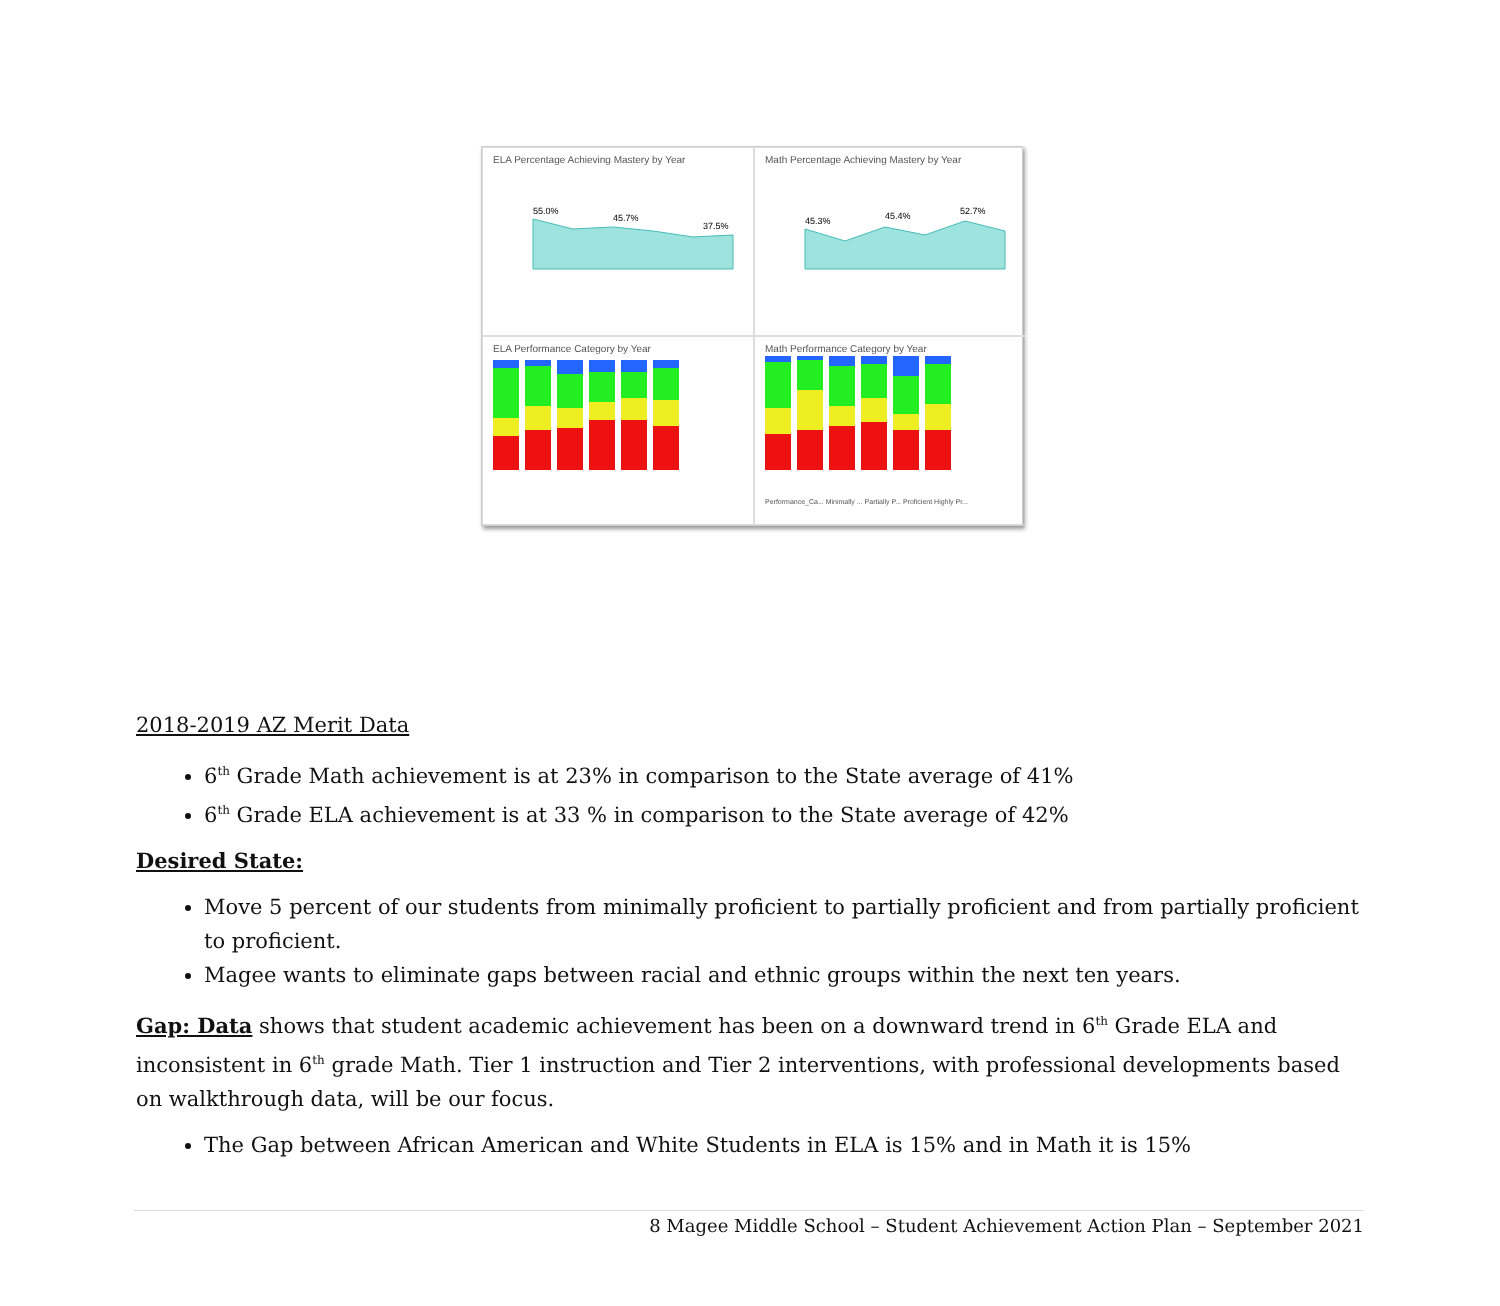ELA Percentage Achieving Mastery by Year
55.0%
45.7%
37.5%
Math Percentage Achieving Mastery by Year
45.3%
45.4%
52.7%
ELA Performance Category by Year
Math Performance Category by Year
Performance_Ca... Minimally ... Partially P... Proficient Highly Pr...
2018-2019 AZ Merit Data
6<sup>th</sup> Grade Math achievement is at 23% in comparison to the State average of 41%
6<sup>th</sup> Grade ELA achievement is at 33 % in comparison to the State average of 42%
Desired State:
Move 5 percent of our students from minimally proficient to partially proficient and from partially proficient to proficient.
Magee wants to eliminate gaps between racial and ethnic groups within the next ten years.
Gap: Data shows that student academic achievement has been on a downward trend in 6<sup>th</sup> Grade ELA and inconsistent in 6<sup>th</sup> grade Math. Tier 1 instruction and Tier 2 interventions, with professional developments based on walkthrough data, will be our focus.
The Gap between African American and White Students in ELA is 15% and in Math it is 15%
8 Magee Middle School – Student Achievement Action Plan – September 2021